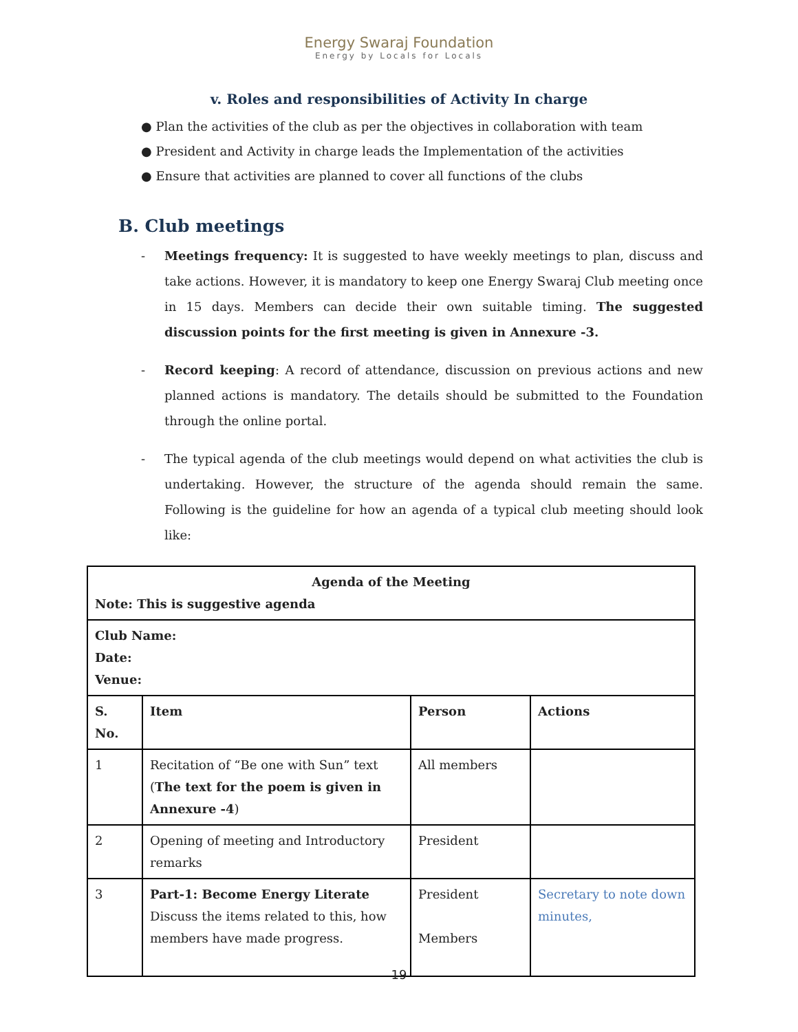Energy Swaraj Foundation
Energy by Locals for Locals
v. Roles and responsibilities of Activity In charge
● Plan the activities of the club as per the objectives in collaboration with team
● President and Activity in charge leads the Implementation of the activities
● Ensure that activities are planned to cover all functions of the clubs
B. Club meetings
- Meetings frequency: It is suggested to have weekly meetings to plan, discuss and take actions. However, it is mandatory to keep one Energy Swaraj Club meeting once in 15 days. Members can decide their own suitable timing. The suggested discussion points for the first meeting is given in Annexure -3.
- Record keeping: A record of attendance, discussion on previous actions and new planned actions is mandatory. The details should be submitted to the Foundation through the online portal.
- The typical agenda of the club meetings would depend on what activities the club is undertaking. However, the structure of the agenda should remain the same. Following is the guideline for how an agenda of a typical club meeting should look like:
| Agenda of the Meeting Note: This is suggestive agenda | | | |
| --- | --- | --- | --- |
| Club Name: Date: Venue: | | | |
| S. No. | Item | Person | Actions |
| 1 | Recitation of “Be one with Sun” text ( The text for the poem is given in Annexure -4 ) | All members | |
| 2 | Opening of meeting and Introductory remarks | President | |
| 3 | Part-1: Become Energy Literate Discuss the items related to this, how members have made progress. | President Members | Secretary to note down minutes, |
19